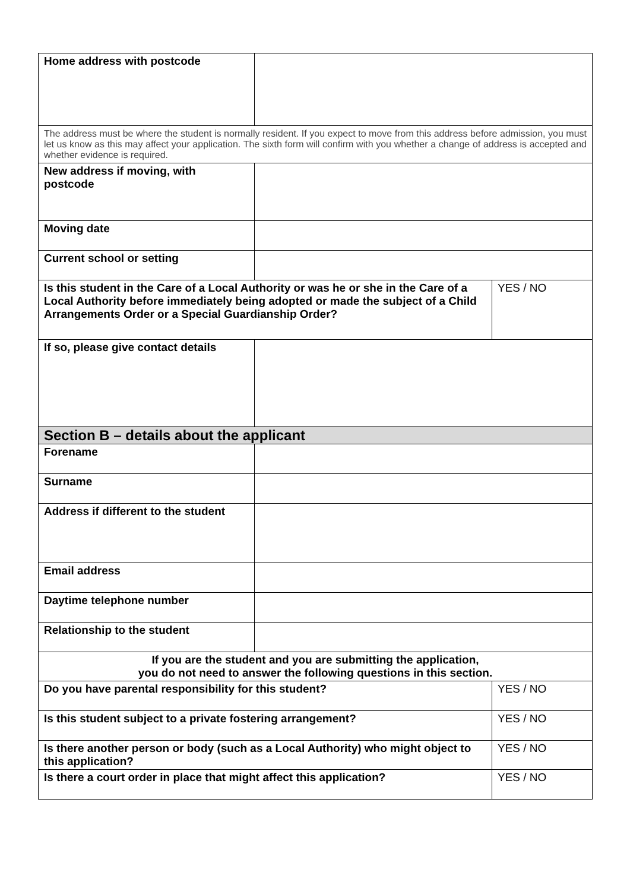| Home address with postcode | | |
| The address must be where the student is normally resident. If you expect to move from this address before admission, you must let us know as this may affect your application. The sixth form will confirm with you whether a change of address is accepted and whether evidence is required. | | |
| New address if moving, with postcode | | |
| Moving date | | |
| Current school or setting | | |
| Is this student in the Care of a Local Authority or was he or she in the Care of a Local Authority before immediately being adopted or made the subject of a Child Arrangements Order or a Special Guardianship Order? | | YES / NO |
| If so, please give contact details | | |
| Section B – details about the applicant | | |
| Forename | | |
| Surname | | |
| Address if different to the student | | |
| Email address | | |
| Daytime telephone number | | |
| Relationship to the student | | |
| If you are the student and you are submitting the application, you do not need to answer the following questions in this section. | | |
| Do you have parental responsibility for this student? | | YES / NO |
| Is this student subject to a private fostering arrangement? | | YES / NO |
| Is there another person or body (such as a Local Authority) who might object to this application? | | YES / NO |
| Is there a court order in place that might affect this application? | | YES / NO |